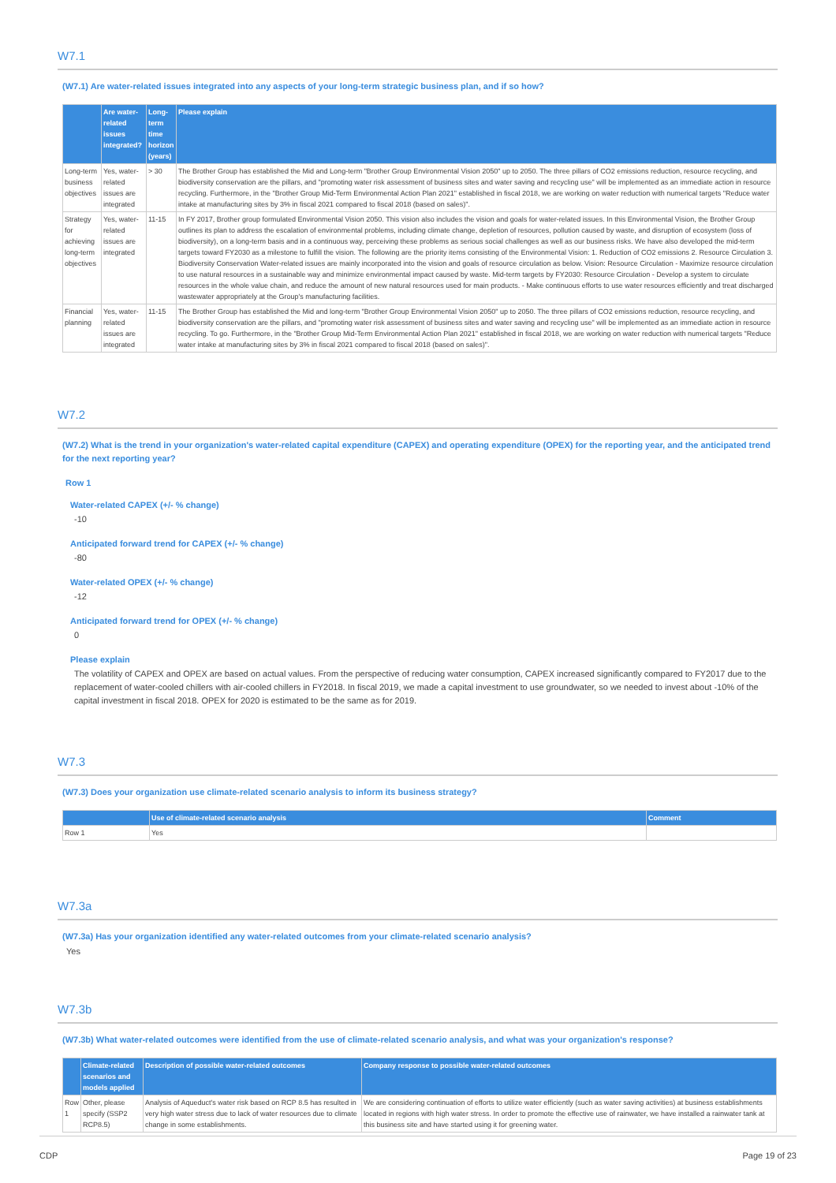W7.1
(W7.1) Are water-related issues integrated into any aspects of your long-term strategic business plan, and if so how?
| | Are water-related issues integrated? | Long-term time horizon (years) | Please explain |
| --- | --- | --- | --- |
| Long-term business objectives | Yes, water-related issues are integrated | > 30 | The Brother Group has established the Mid and Long-term "Brother Group Environmental Vision 2050" up to 2050. The three pillars of CO2 emissions reduction, resource recycling, and biodiversity conservation are the pillars, and "promoting water risk assessment of business sites and water saving and recycling use" will be implemented as an immediate action in resource recycling. Furthermore, in the "Brother Group Mid-Term Environmental Action Plan 2021" established in fiscal 2018, we are working on water reduction with numerical targets "Reduce water intake at manufacturing sites by 3% in fiscal 2021 compared to fiscal 2018 (based on sales)". |
| Strategy for achieving long-term objectives | Yes, water-related issues are integrated | 11-15 | In FY 2017, Brother group formulated Environmental Vision 2050. This vision also includes the vision and goals for water-related issues. In this Environmental Vision, the Brother Group outlines its plan to address the escalation of environmental problems, including climate change, depletion of resources, pollution caused by waste, and disruption of ecosystem (loss of biodiversity), on a long-term basis and in a continuous way, perceiving these problems as serious social challenges as well as our business risks. We have also developed the mid-term targets toward FY2030 as a milestone to fulfill the vision. The following are the priority items consisting of the Environmental Vision: 1. Reduction of CO2 emissions 2. Resource Circulation 3. Biodiversity Conservation Water-related issues are mainly incorporated into the vision and goals of resource circulation as below. Vision: Resource Circulation - Maximize resource circulation to use natural resources in a sustainable way and minimize environmental impact caused by waste. Mid-term targets by FY2030: Resource Circulation - Develop a system to circulate resources in the whole value chain, and reduce the amount of new natural resources used for main products. - Make continuous efforts to use water resources efficiently and treat discharged wastewater appropriately at the Group's manufacturing facilities. |
| Financial planning | Yes, water-related issues are integrated | 11-15 | The Brother Group has established the Mid and long-term "Brother Group Environmental Vision 2050" up to 2050. The three pillars of CO2 emissions reduction, resource recycling, and biodiversity conservation are the pillars, and "promoting water risk assessment of business sites and water saving and recycling use" will be implemented as an immediate action in resource recycling. To go. Furthermore, in the "Brother Group Mid-Term Environmental Action Plan 2021" established in fiscal 2018, we are working on water reduction with numerical targets "Reduce water intake at manufacturing sites by 3% in fiscal 2021 compared to fiscal 2018 (based on sales)". |
W7.2
(W7.2) What is the trend in your organization's water-related capital expenditure (CAPEX) and operating expenditure (OPEX) for the reporting year, and the anticipated trend for the next reporting year?
Row 1
Water-related CAPEX (+/- % change)
-10
Anticipated forward trend for CAPEX (+/- % change)
-80
Water-related OPEX (+/- % change)
-12
Anticipated forward trend for OPEX (+/- % change)
0
Please explain
The volatility of CAPEX and OPEX are based on actual values. From the perspective of reducing water consumption, CAPEX increased significantly compared to FY2017 due to the replacement of water-cooled chillers with air-cooled chillers in FY2018. In fiscal 2019, we made a capital investment to use groundwater, so we needed to invest about -10% of the capital investment in fiscal 2018. OPEX for 2020 is estimated to be the same as for 2019.
W7.3
(W7.3) Does your organization use climate-related scenario analysis to inform its business strategy?
| | Use of climate-related scenario analysis | Comment |
| --- | --- | --- |
| Row 1 | Yes | |
W7.3a
(W7.3a) Has your organization identified any water-related outcomes from your climate-related scenario analysis?
Yes
W7.3b
(W7.3b) What water-related outcomes were identified from the use of climate-related scenario analysis, and what was your organization's response?
| | Climate-related scenarios and models applied | Description of possible water-related outcomes | Company response to possible water-related outcomes |
| --- | --- | --- | --- |
| Row 1 | Other, please specify (SSP2 RCP8.5) | Analysis of Aqueduct's water risk based on RCP 8.5 has resulted in very high water stress due to lack of water resources due to climate change in some establishments. | We are considering continuation of efforts to utilize water efficiently (such as water saving activities) at business establishments located in regions with high water stress. In order to promote the effective use of rainwater, we have installed a rainwater tank at this business site and have started using it for greening water. |
CDP Page 19 of 23